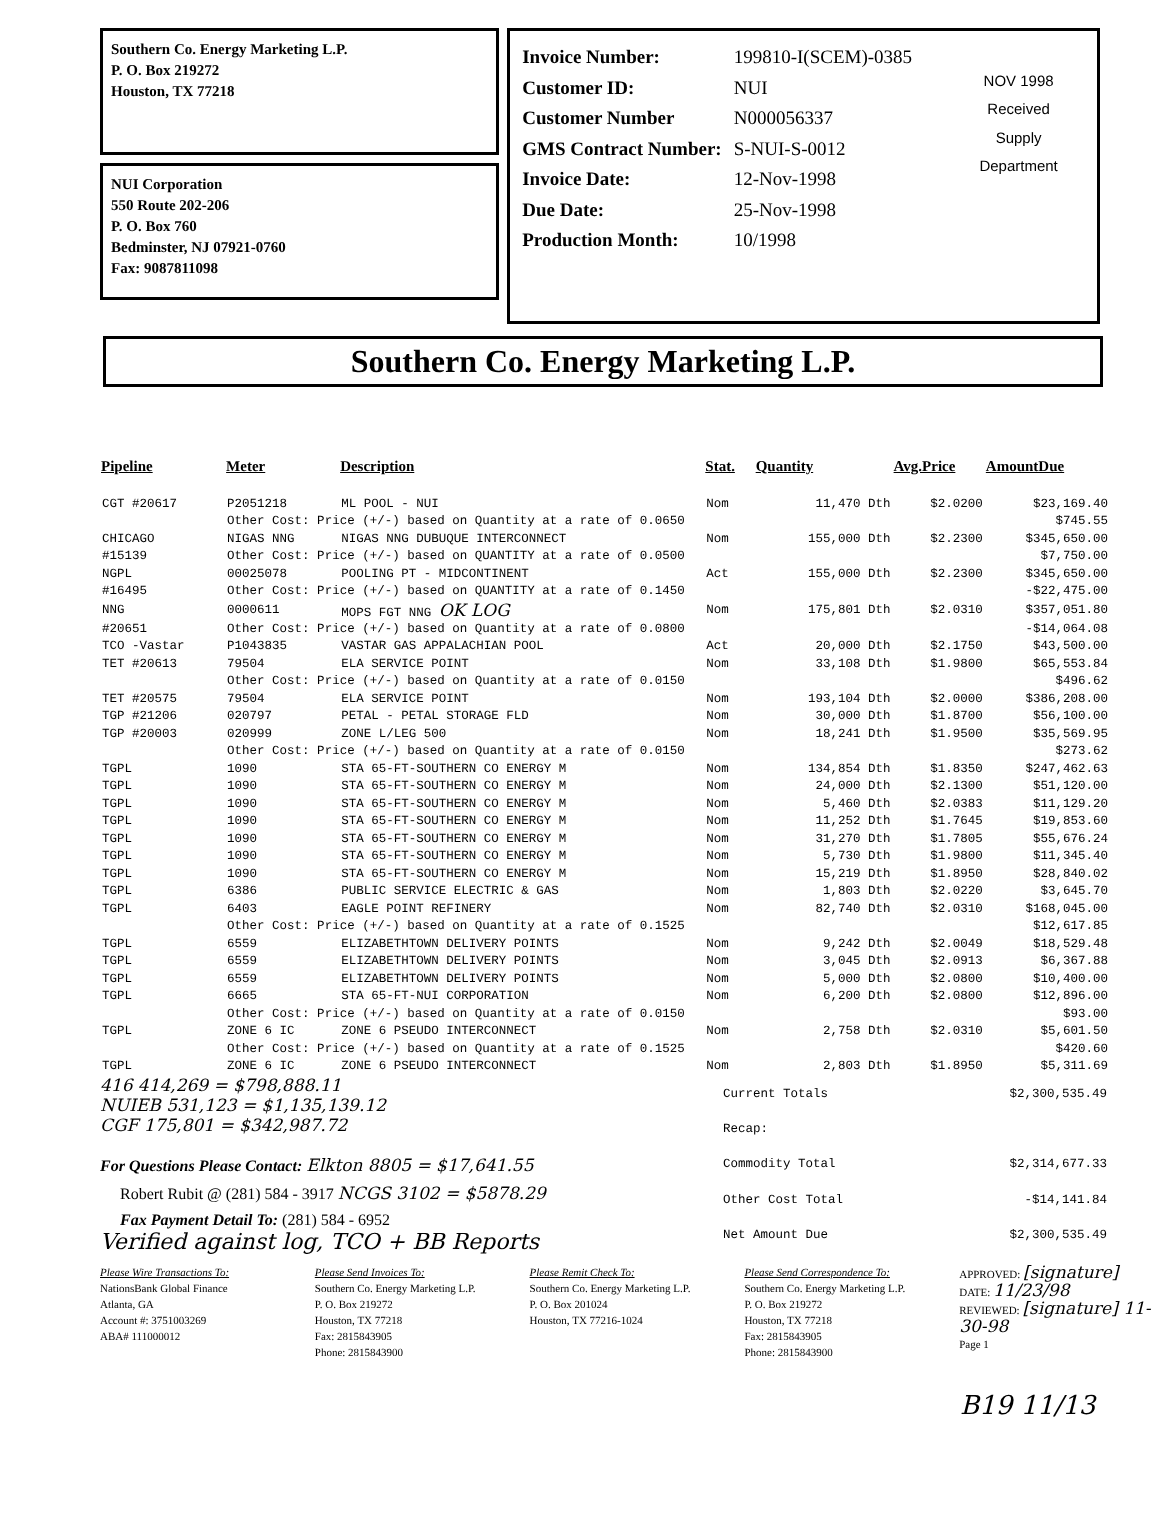Southern Co. Energy Marketing L.P.
P. O. Box 219272
Houston, TX 77218
NUI Corporation
550 Route 202-206
P. O. Box 760
Bedminster, NJ 07921-0760
Fax: 9087811098
| Invoice Number: | 199810-I(SCEM)-0385 |
| Customer ID: | NUI |
| Customer Number | N000056337 |
| GMS Contract Number: | S-NUI-S-0012 |
| Invoice Date: | 12-Nov-1998 |
| Due Date: | 25-Nov-1998 |
| Production Month: | 10/1998 |
NOV 1998
Received
Supply
Department
Southern Co. Energy Marketing L.P.
| Pipeline | Meter | Description | Stat. | Quantity | Avg.Price | AmountDue |
| --- | --- | --- | --- | --- | --- | --- |
| CGT #20617 | P2051218 | ML POOL - NUI | Nom | 11,470 Dth | $2.0200 | $23,169.40 |
| | Other Cost: Price (+/-) based on Quantity at a rate of 0.0650 | | | | | $745.55 |
| CHICAGO | NIGAS NNG | NIGAS NNG DUBUQUE INTERCONNECT | Nom | 155,000 Dth | $2.2300 | $345,650.00 |
| #15139 | Other Cost: Price (+/-) based on QUANTITY at a rate of 0.0500 | | | | | $7,750.00 |
| NGPL | 00025078 | POOLING PT - MIDCONTINENT | Act | 155,000 Dth | $2.2300 | $345,650.00 |
| #16495 | Other Cost: Price (+/-) based on QUANTITY at a rate of 0.1450 | | | | | -$22,475.00 |
| NNG | 0000611 | MOPS FGT NNG OK LOG | Nom | 175,801 Dth | $2.0310 | $357,051.80 |
| #20651 | Other Cost: Price (+/-) based on Quantity at a rate of 0.0800 | | | | | -$14,064.08 |
| TCO -Vastar | P1043835 | VASTAR GAS APPALACHIAN POOL | Act | 20,000 Dth | $2.1750 | $43,500.00 |
| TET #20613 | 79504 | ELA SERVICE POINT | Nom | 33,108 Dth | $1.9800 | $65,553.84 |
| | Other Cost: Price (+/-) based on Quantity at a rate of 0.0150 | | | | | $496.62 |
| TET #20575 | 79504 | ELA SERVICE POINT | Nom | 193,104 Dth | $2.0000 | $386,208.00 |
| TGP #21206 | 020797 | PETAL - PETAL STORAGE FLD | Nom | 30,000 Dth | $1.8700 | $56,100.00 |
| TGP #20003 | 020999 | ZONE L/LEG 500 | Nom | 18,241 Dth | $1.9500 | $35,569.95 |
| | Other Cost: Price (+/-) based on Quantity at a rate of 0.0150 | | | | | $273.62 |
| TGPL | 1090 | STA 65-FT-SOUTHERN CO ENERGY M | Nom | 134,854 Dth | $1.8350 | $247,462.63 |
| TGPL | 1090 | STA 65-FT-SOUTHERN CO ENERGY M | Nom | 24,000 Dth | $2.1300 | $51,120.00 |
| TGPL | 1090 | STA 65-FT-SOUTHERN CO ENERGY M | Nom | 5,460 Dth | $2.0383 | $11,129.20 |
| TGPL | 1090 | STA 65-FT-SOUTHERN CO ENERGY M | Nom | 11,252 Dth | $1.7645 | $19,853.60 |
| TGPL | 1090 | STA 65-FT-SOUTHERN CO ENERGY M | Nom | 31,270 Dth | $1.7805 | $55,676.24 |
| TGPL | 1090 | STA 65-FT-SOUTHERN CO ENERGY M | Nom | 5,730 Dth | $1.9800 | $11,345.40 |
| TGPL | 1090 | STA 65-FT-SOUTHERN CO ENERGY M | Nom | 15,219 Dth | $1.8950 | $28,840.02 |
| TGPL | 6386 | PUBLIC SERVICE ELECTRIC & GAS | Nom | 1,803 Dth | $2.0220 | $3,645.70 |
| TGPL | 6403 | EAGLE POINT REFINERY | Nom | 82,740 Dth | $2.0310 | $168,045.00 |
| | Other Cost: Price (+/-) based on Quantity at a rate of 0.1525 | | | | | $12,617.85 |
| TGPL | 6559 | ELIZABETHTOWN DELIVERY POINTS | Nom | 9,242 Dth | $2.0049 | $18,529.48 |
| TGPL | 6559 | ELIZABETHTOWN DELIVERY POINTS | Nom | 3,045 Dth | $2.0913 | $6,367.88 |
| TGPL | 6559 | ELIZABETHTOWN DELIVERY POINTS | Nom | 5,000 Dth | $2.0800 | $10,400.00 |
| TGPL | 6665 | STA 65-FT-NUI CORPORATION | Nom | 6,200 Dth | $2.0800 | $12,896.00 |
| | Other Cost: Price (+/-) based on Quantity at a rate of 0.0150 | | | | | $93.00 |
| TGPL | ZONE 6 IC | ZONE 6 PSEUDO INTERCONNECT | Nom | 2,758 Dth | $2.0310 | $5,601.50 |
| | Other Cost: Price (+/-) based on Quantity at a rate of 0.1525 | | | | | $420.60 |
| TGPL | ZONE 6 IC | ZONE 6 PSEUDO INTERCONNECT | Nom | 2,803 Dth | $1.8950 | $5,311.69 |
416 414,269 = $798,888.11
NUIEB 531,123 = $1,135,139.12
CGF 175,801 = $342,987.72
For Questions Please Contact: Elkton 8805 = $17,641.55
Robert Rubit @ (281) 584 - 3917 NCGS 3102 = $5878.29
Fax Payment Detail To: (281) 584 - 6952
Verified against log, TCO + BB Reports
| Current Totals | $2,300,535.49 |
| Recap: | |
| Commodity Total | $2,314,677.33 |
| Other Cost Total | -$14,141.84 |
| Net Amount Due | $2,300,535.49 |
Please Wire Transactions To:
NationsBank Global Finance
Atlanta, GA
Account #: 3751003269
ABA# 111000012
Please Send Invoices To:
Southern Co. Energy Marketing L.P.
P. O. Box 219272
Houston, TX 77218
Fax: 2815843905
Phone: 2815843900
Please Remit Check To:
Southern Co. Energy Marketing L.P.
P. O. Box 201024
Houston, TX 77216-1024
Please Send Correspondence To:
Southern Co. Energy Marketing L.P.
P. O. Box 219272
Houston, TX 77218
Fax: 2815843905
Phone: 2815843900
APPROVED: [signature]
DATE: 11/23/98
REVIEWED: [signature] 11-30-98
Page 1
B19 11/13